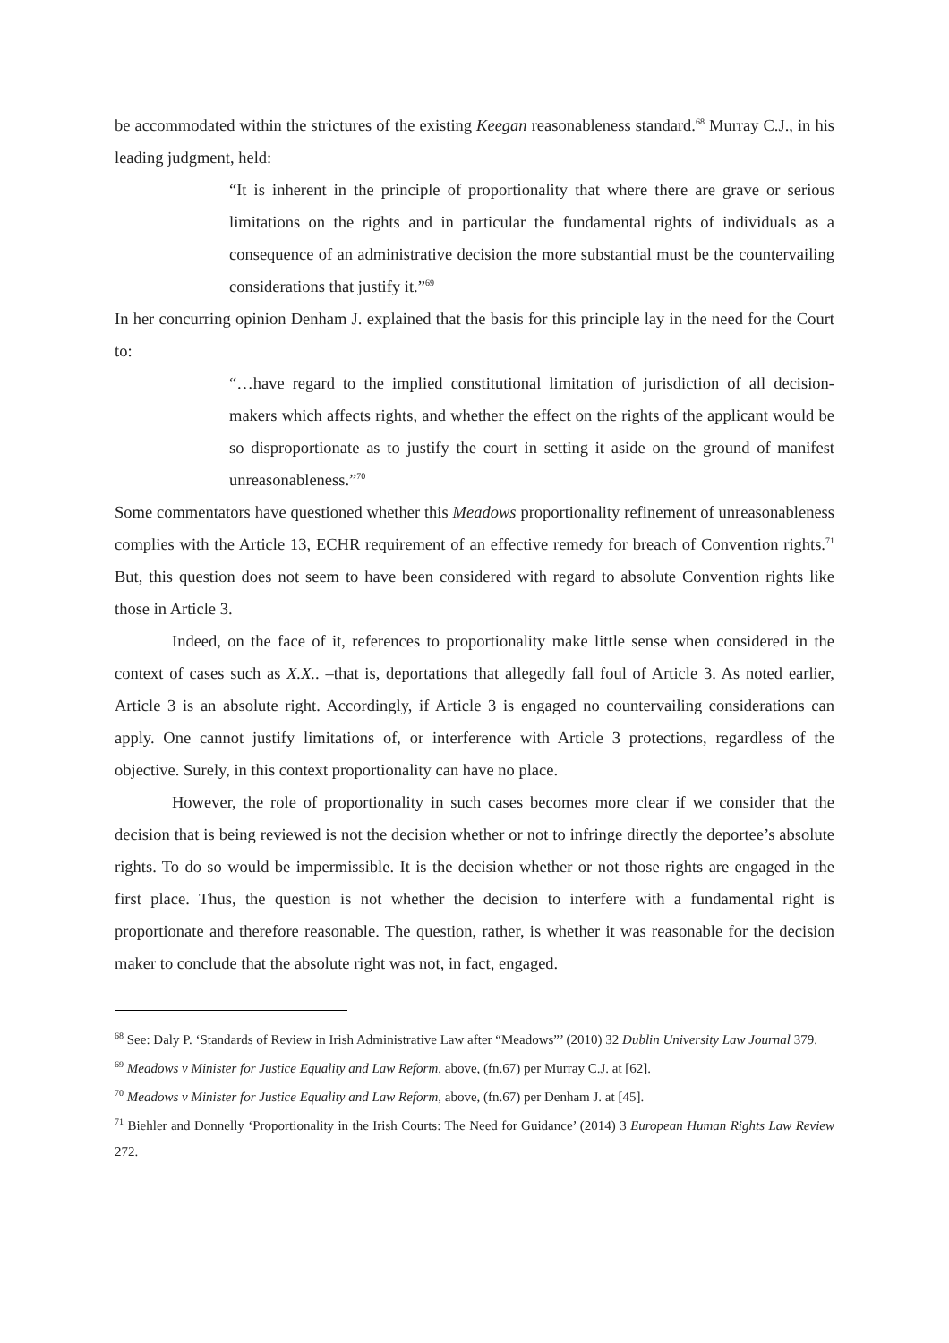be accommodated within the strictures of the existing Keegan reasonableness standard.<sup>68</sup> Murray C.J., in his leading judgment, held:
“It is inherent in the principle of proportionality that where there are grave or serious limitations on the rights and in particular the fundamental rights of individuals as a consequence of an administrative decision the more substantial must be the countervailing considerations that justify it.”<sup>69</sup>
In her concurring opinion Denham J. explained that the basis for this principle lay in the need for the Court to:
“…have regard to the implied constitutional limitation of jurisdiction of all decision-makers which affects rights, and whether the effect on the rights of the applicant would be so disproportionate as to justify the court in setting it aside on the ground of manifest unreasonableness.”<sup>70</sup>
Some commentators have questioned whether this Meadows proportionality refinement of unreasonableness complies with the Article 13, ECHR requirement of an effective remedy for breach of Convention rights.<sup>71</sup> But, this question does not seem to have been considered with regard to absolute Convention rights like those in Article 3.
Indeed, on the face of it, references to proportionality make little sense when considered in the context of cases such as X.X.. –that is, deportations that allegedly fall foul of Article 3. As noted earlier, Article 3 is an absolute right. Accordingly, if Article 3 is engaged no countervailing considerations can apply. One cannot justify limitations of, or interference with Article 3 protections, regardless of the objective. Surely, in this context proportionality can have no place.
However, the role of proportionality in such cases becomes more clear if we consider that the decision that is being reviewed is not the decision whether or not to infringe directly the deportee’s absolute rights. To do so would be impermissible. It is the decision whether or not those rights are engaged in the first place. Thus, the question is not whether the decision to interfere with a fundamental right is proportionate and therefore reasonable. The question, rather, is whether it was reasonable for the decision maker to conclude that the absolute right was not, in fact, engaged.
<sup>68</sup> See: Daly P. ‘Standards of Review in Irish Administrative Law after “Meadows”’ (2010) 32 Dublin University Law Journal 379.
<sup>69</sup> Meadows v Minister for Justice Equality and Law Reform, above, (fn.67) per Murray C.J. at [62].
<sup>70</sup> Meadows v Minister for Justice Equality and Law Reform, above, (fn.67) per Denham J. at [45].
<sup>71</sup> Biehler and Donnelly ‘Proportionality in the Irish Courts: The Need for Guidance’ (2014) 3 European Human Rights Law Review 272.